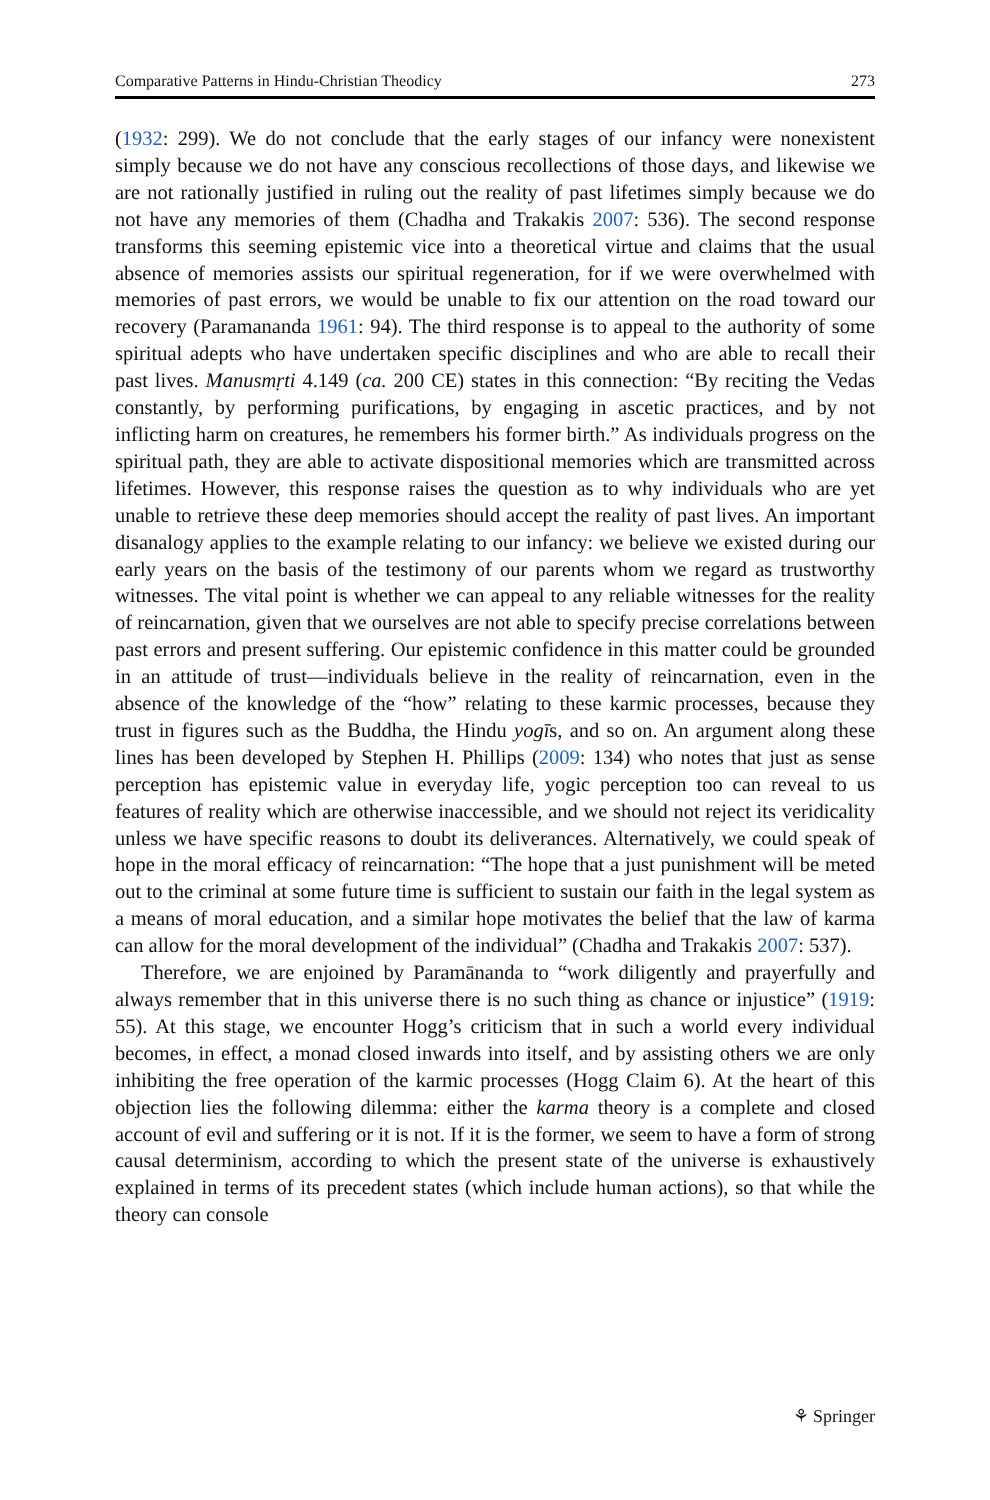Comparative Patterns in Hindu-Christian Theodicy 273
(1932: 299). We do not conclude that the early stages of our infancy were nonexistent simply because we do not have any conscious recollections of those days, and likewise we are not rationally justified in ruling out the reality of past lifetimes simply because we do not have any memories of them (Chadha and Trakakis 2007: 536). The second response transforms this seeming epistemic vice into a theoretical virtue and claims that the usual absence of memories assists our spiritual regeneration, for if we were overwhelmed with memories of past errors, we would be unable to fix our attention on the road toward our recovery (Paramananda 1961: 94). The third response is to appeal to the authority of some spiritual adepts who have undertaken specific disciplines and who are able to recall their past lives. Manusmṛti 4.149 (ca. 200 CE) states in this connection: “By reciting the Vedas constantly, by performing purifications, by engaging in ascetic practices, and by not inflicting harm on creatures, he remembers his former birth.” As individuals progress on the spiritual path, they are able to activate dispositional memories which are transmitted across lifetimes. However, this response raises the question as to why individuals who are yet unable to retrieve these deep memories should accept the reality of past lives. An important disanalogy applies to the example relating to our infancy: we believe we existed during our early years on the basis of the testimony of our parents whom we regard as trustworthy witnesses. The vital point is whether we can appeal to any reliable witnesses for the reality of reincarnation, given that we ourselves are not able to specify precise correlations between past errors and present suffering. Our epistemic confidence in this matter could be grounded in an attitude of trust—individuals believe in the reality of reincarnation, even in the absence of the knowledge of the “how” relating to these karmic processes, because they trust in figures such as the Buddha, the Hindu yogīs, and so on. An argument along these lines has been developed by Stephen H. Phillips (2009: 134) who notes that just as sense perception has epistemic value in everyday life, yogic perception too can reveal to us features of reality which are otherwise inaccessible, and we should not reject its veridicality unless we have specific reasons to doubt its deliverances. Alternatively, we could speak of hope in the moral efficacy of reincarnation: “The hope that a just punishment will be meted out to the criminal at some future time is sufficient to sustain our faith in the legal system as a means of moral education, and a similar hope motivates the belief that the law of karma can allow for the moral development of the individual” (Chadha and Trakakis 2007: 537).
Therefore, we are enjoined by Paramānanda to “work diligently and prayerfully and always remember that in this universe there is no such thing as chance or injustice” (1919: 55). At this stage, we encounter Hogg’s criticism that in such a world every individual becomes, in effect, a monad closed inwards into itself, and by assisting others we are only inhibiting the free operation of the karmic processes (Hogg Claim 6). At the heart of this objection lies the following dilemma: either the karma theory is a complete and closed account of evil and suffering or it is not. If it is the former, we seem to have a form of strong causal determinism, according to which the present state of the universe is exhaustively explained in terms of its precedent states (which include human actions), so that while the theory can console
⚘ Springer